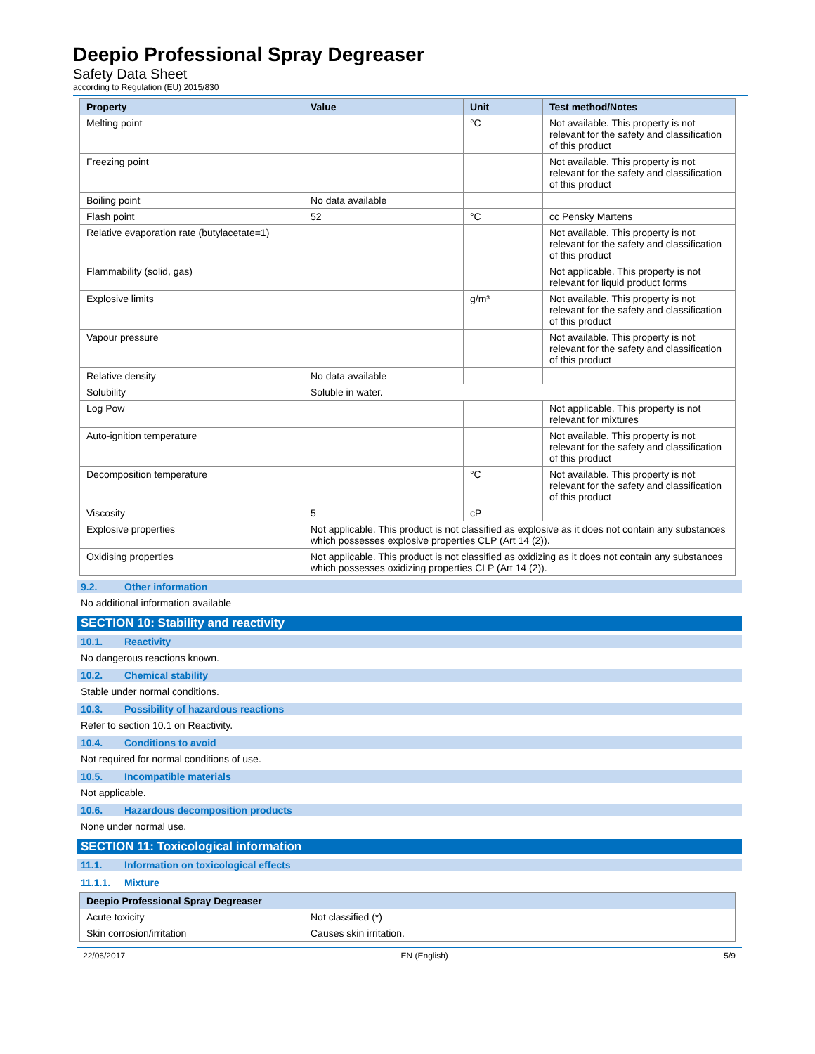Deepio Professional Spray Degreaser
Safety Data Sheet
according to Regulation (EU) 2015/830
| Property | Value | Unit | Test method/Notes |
| --- | --- | --- | --- |
| Melting point | | °C | Not available. This property is not relevant for the safety and classification of this product |
| Freezing point | | | Not available. This property is not relevant for the safety and classification of this product |
| Boiling point | No data available | | |
| Flash point | 52 | °C | cc Pensky Martens |
| Relative evaporation rate (butylacetate=1) | | | Not available. This property is not relevant for the safety and classification of this product |
| Flammability (solid, gas) | | | Not applicable. This property is not relevant for liquid product forms |
| Explosive limits | | g/m³ | Not available. This property is not relevant for the safety and classification of this product |
| Vapour pressure | | | Not available. This property is not relevant for the safety and classification of this product |
| Relative density | No data available | | |
| Solubility | Soluble in water. | | |
| Log Pow | | | Not applicable. This property is not relevant for mixtures |
| Auto-ignition temperature | | | Not available. This property is not relevant for the safety and classification of this product |
| Decomposition temperature | | °C | Not available. This property is not relevant for the safety and classification of this product |
| Viscosity | 5 | cP | |
| Explosive properties | Not applicable. This product is not classified as explosive as it does not contain any substances which possesses explosive properties CLP (Art 14 (2)). | | |
| Oxidising properties | Not applicable. This product is not classified as oxidizing as it does not contain any substances which possesses oxidizing properties CLP (Art 14 (2)). | | |
9.2. Other information
No additional information available
SECTION 10: Stability and reactivity
10.1. Reactivity
No dangerous reactions known.
10.2. Chemical stability
Stable under normal conditions.
10.3. Possibility of hazardous reactions
Refer to section 10.1 on Reactivity.
10.4. Conditions to avoid
Not required for normal conditions of use.
10.5. Incompatible materials
Not applicable.
10.6. Hazardous decomposition products
None under normal use.
SECTION 11: Toxicological information
11.1. Information on toxicological effects
11.1.1. Mixture
| Deepio Professional Spray Degreaser | |
| --- | --- |
| Acute toxicity | Not classified (*) |
| Skin corrosion/irritation | Causes skin irritation. |
22/06/2017 EN (English) 5/9